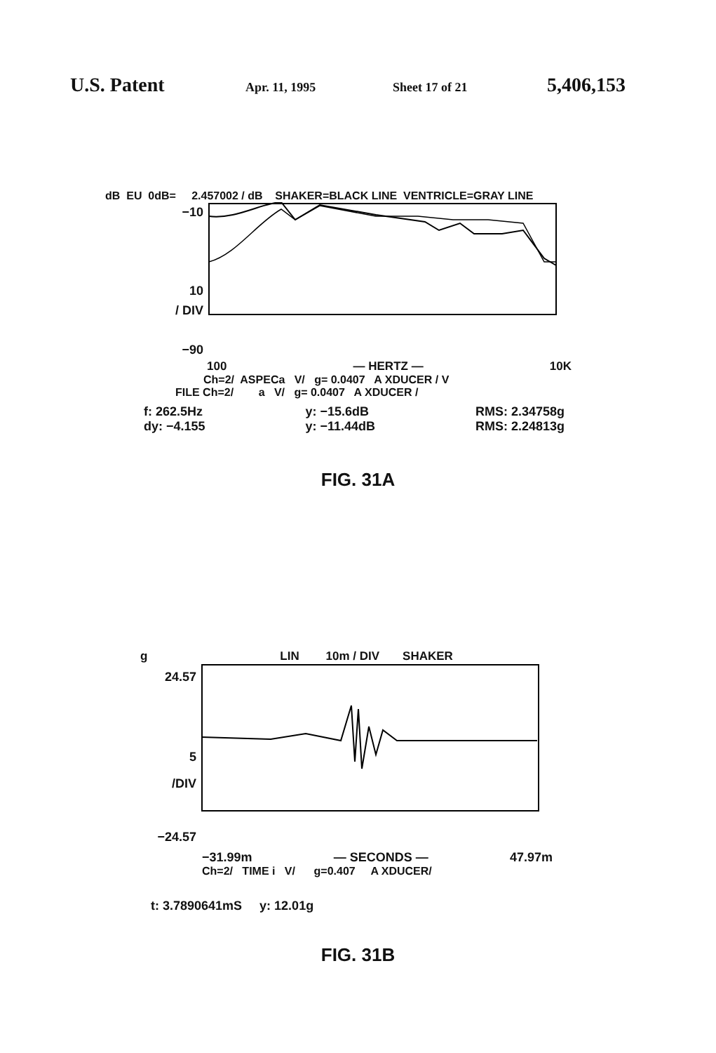U.S. Patent
Apr. 11, 1995 Sheet 17 of 21
5,406,153
dB EU 0dB= 2.457002 / dB SHAKER=BLACK LINE VENTRICLE=GRAY LINE
−10
10
/ DIV
−90
100 — HERTZ — 10K
Ch=2/ ASPECa V/ g= 0.0407 A XDUCER / V
FILE Ch=2/ a V/ g= 0.0407 A XDUCER /
f: 262.5Hz
dy: −4.155 y: −15.6dB
y: −11.44dB RMS: 2.34758g
RMS: 2.24813g
FIG. 31A
g LIN 10m / DIV SHAKER
24.57
5
/DIV
−24.57
−31.99m — SECONDS — 47.97m
Ch=2/ TIME i V/ g=0.407 A XDUCER/
t: 3.7890641mS y: 12.01g
FIG. 31B